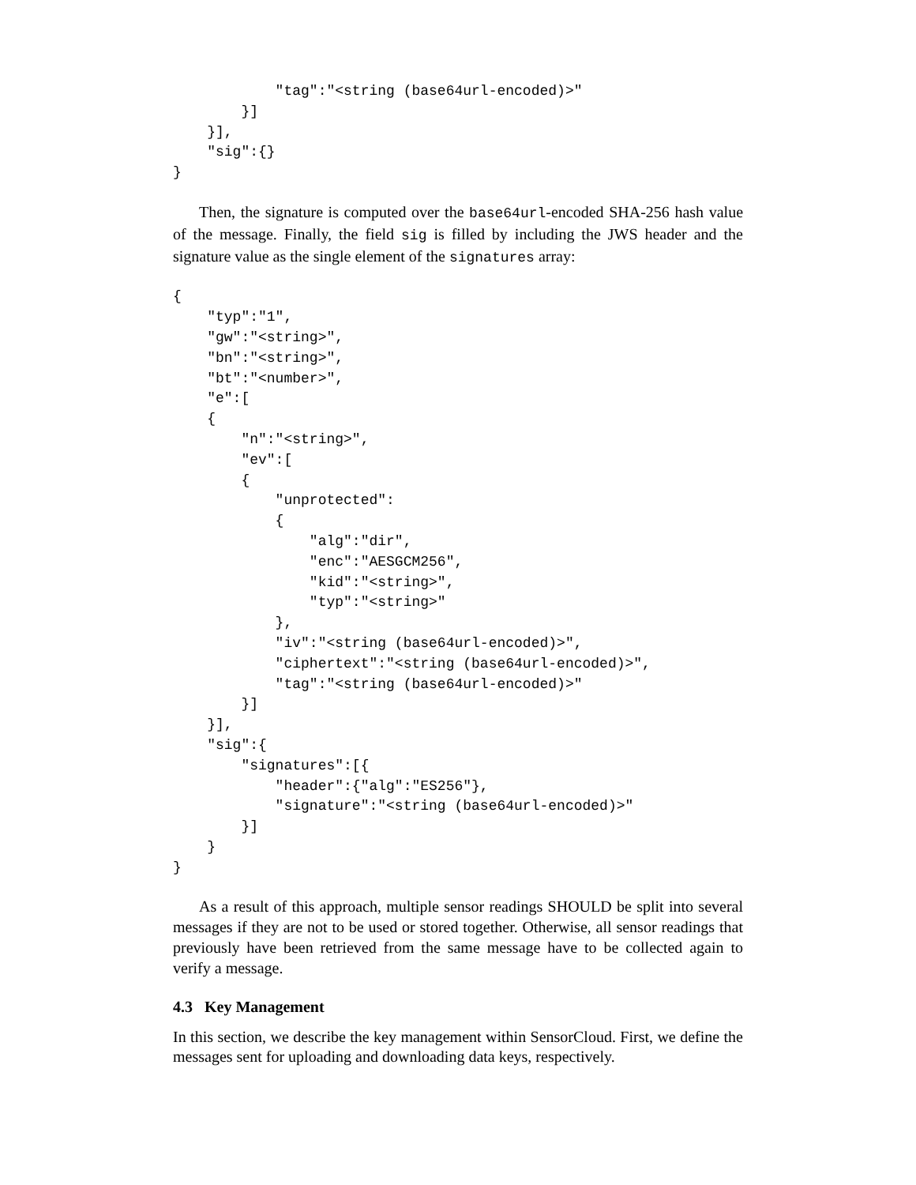"tag":"<string (base64url-encoded)>"
        }]
    }],
    "sig":{}
}
Then, the signature is computed over the base64url-encoded SHA-256 hash value of the message. Finally, the field sig is filled by including the JWS header and the signature value as the single element of the signatures array:
{
    "typ":"1",
    "gw":"<string>",
    "bn":"<string>",
    "bt":"<number>",
    "e":[
    {
        "n":"<string>",
        "ev":[
        {
            "unprotected":
            {
                "alg":"dir",
                "enc":"AESGCM256",
                "kid":"<string>",
                "typ":"<string>"
            },
            "iv":"<string (base64url-encoded)>",
            "ciphertext":"<string (base64url-encoded)>",
            "tag":"<string (base64url-encoded)>"
        }]
    }],
    "sig":{
        "signatures":[{
            "header":{"alg":"ES256"},
            "signature":"<string (base64url-encoded)>"
        }]
    }
}
As a result of this approach, multiple sensor readings SHOULD be split into several messages if they are not to be used or stored together. Otherwise, all sensor readings that previously have been retrieved from the same message have to be collected again to verify a message.
4.3 Key Management
In this section, we describe the key management within SensorCloud. First, we define the messages sent for uploading and downloading data keys, respectively.